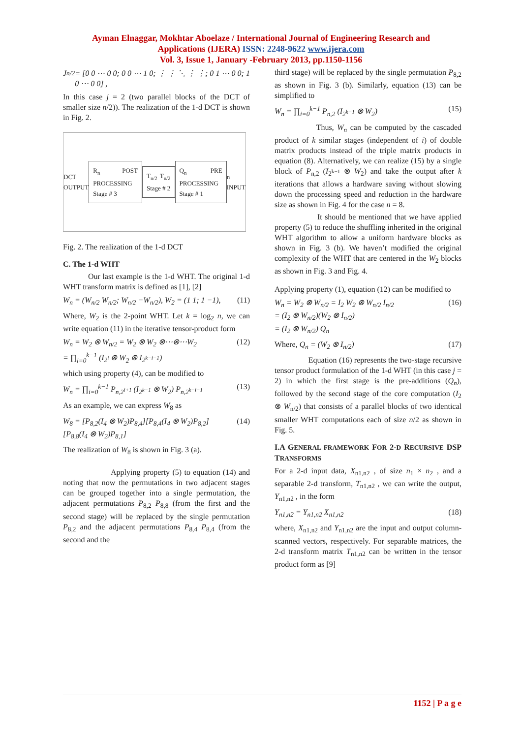Ayman Elnaggar, Mokhtar Aboelaze / International Journal of Engineering Research and
Applications (IJERA) ISSN: 2248-9622 www.ijera.com
Vol. 3, Issue 1, January -February 2013, pp.1150-1156
J<sub>n/2</sub> = [0 0 ⋯ 0 0; 0 0 ⋯ 1 0; ⋮ ⋮ ⋱ ⋮ ⋮; 0 1 ⋯ 0 0; 1 0 ⋯ 0 0] ,
In this case j = 2 (two parallel blocks of the DCT of smaller size n/2)). The realization of the 1-d DCT is shown in Fig. 2.
DCT OUTPUT
R<sub>n</sub> POST PROCESSING Stage # 3 T<sub>n/2</sub> T<sub>n/2</sub> Stage # 2 Q<sub>n</sub> PRE PROCESSING Stage # 1
n INPUT
Fig. 2. The realization of the 1-d DCT
C. The 1-d WHT
Our last example is the 1-d WHT. The original 1-d WHT transform matrix is defined as [1], [2]
W<sub>n</sub> = (W<sub>n/2</sub> W<sub>n/2</sub>; W<sub>n/2</sub> −W<sub>n/2</sub>), W<sub>2</sub> = (1 1; 1 −1), (11)
Where, W<sub>2</sub> is the 2-point WHT. Let k = log<sub>2</sub> n, we can write equation (11) in the iterative tensor-product form
W<sub>n</sub> = W<sub>2</sub> ⊗ W<sub>n/2</sub> = W<sub>2</sub> ⊗ W<sub>2</sub> ⊗⋯⊗⋯W<sub>2</sub>
= ∏<sub>i=0</sub><sup>k−1</sup> (I<sub>2<sup>i</sup></sub> ⊗ W<sub>2</sub> ⊗ I<sub>2<sup>k−i−1</sup></sub>) (12)
which using property (4), can be modified to
W<sub>n</sub> = ∏<sub>i=0</sub><sup>k−1</sup> P<sub>n,2<sup>i+1</sup></sub> (I<sub>2<sup>k−1</sup></sub> ⊗ W<sub>2</sub>) P<sub>n,2<sup>k−i−1</sup></sub> (13)
As an example, we can express W<sub>8</sub> as
W<sub>8</sub> = [P<sub>8,2</sub>(I<sub>4</sub> ⊗ W<sub>2</sub>)P<sub>8,4</sub>][P<sub>8,4</sub>(I<sub>4</sub> ⊗ W<sub>2</sub>)P<sub>8,2</sub>]
[P<sub>8,8</sub>(I<sub>4</sub> ⊗ W<sub>2</sub>)P<sub>8,1</sub>] (14)
The realization of W<sub>8</sub> is shown in Fig. 3 (a).
Applying property (5) to equation (14) and noting that now the permutations in two adjacent stages can be grouped together into a single permutation, the adjacent permutations P<sub>8,2</sub> P<sub>8,8</sub> (from the first and the second stage) will be replaced by the single permutation P<sub>8,2</sub> and the adjacent permutations P<sub>8,4</sub> P<sub>8,4</sub> (from the second and the
third stage) will be replaced by the single permutation P<sub>8,2</sub> as shown in Fig. 3 (b). Similarly, equation (13) can be simplified to
W<sub>n</sub> = ∏<sub>i=0</sub><sup>k−1</sup> P<sub>n,2</sub> (I<sub>2<sup>k−1</sup></sub> ⊗ W<sub>2</sub>) (15)
Thus, W<sub>n</sub> can be computed by the cascaded product of k similar stages (independent of i) of double matrix products instead of the triple matrix products in equation (8). Alternatively, we can realize (15) by a single block of P<sub>n,2</sub> (I<sub>2<sup>k−1</sup></sub> ⊗ W<sub>2</sub>) and take the output after k iterations that allows a hardware saving without slowing down the processing speed and reduction in the hardware size as shown in Fig. 4 for the case n = 8.
It should be mentioned that we have applied property (5) to reduce the shuffling inherited in the original WHT algorithm to allow a uniform hardware blocks as shown in Fig. 3 (b). We haven’t modified the original complexity of the WHT that are centered in the W<sub>2</sub> blocks as shown in Fig. 3 and Fig. 4.
Applying property (1), equation (12) can be modified to
W<sub>n</sub> = W<sub>2</sub> ⊗ W<sub>n/2</sub> = I<sub>2</sub> W<sub>2</sub> ⊗ W<sub>n/2</sub> I<sub>n/2</sub>
= (I<sub>2</sub> ⊗ W<sub>n/2</sub>)(W<sub>2</sub> ⊗ I<sub>n/2</sub>)
= (I<sub>2</sub> ⊗ W<sub>n/2</sub>) Q<sub>n</sub> (16)
Where, Q<sub>n</sub> = (W<sub>2</sub> ⊗ I<sub>n/2</sub>) (17)
Equation (16) represents the two-stage recursive tensor product formulation of the 1-d WHT (in this case j = 2) in which the first stage is the pre-additions (Q<sub>n</sub>), followed by the second stage of the core computation (I<sub>2</sub> ⊗ W<sub>n/2</sub>) that consists of a parallel blocks of two identical smaller WHT computations each of size n/2 as shown in Fig. 5.
I.A GENERAL FRAMEWORK FOR 2-D RECURSIVE DSP TRANSFORMS
For a 2-d input data, X<sub>n1,n2</sub> , of size n<sub>1</sub> × n<sub>2</sub> , and a separable 2-d transform, T<sub>n1,n2</sub> , we can write the output, Y<sub>n1,n2</sub> , in the form
Y<sub>n1,n2</sub> = Y<sub>n1,n2</sub> X<sub>n1,n2</sub> (18)
where, X<sub>n1,n2</sub> and Y<sub>n1,n2</sub> are the input and output column-scanned vectors, respectively. For separable matrices, the 2-d transform matrix T<sub>n1,n2</sub> can be written in the tensor product form as [9]
1152 | P a g e